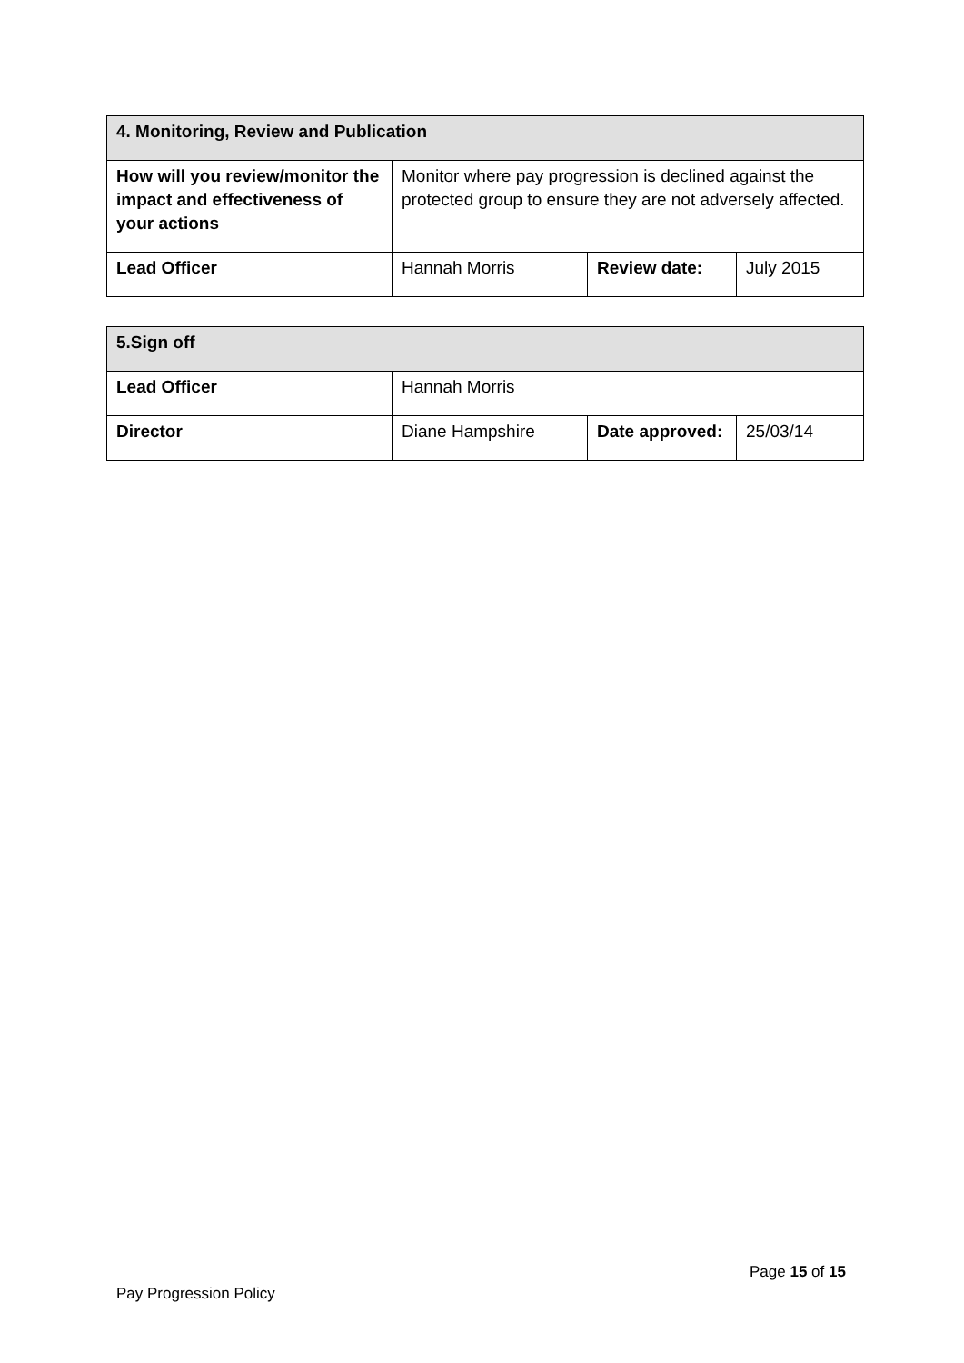| 4. Monitoring, Review and Publication | | | |
| --- | --- | --- | --- |
| How will you review/monitor the impact and effectiveness of your actions | Monitor where pay progression is declined against the protected group to ensure they are not adversely affected. | | |
| Lead Officer | Hannah Morris | Review date: | July 2015 |
| 5.Sign off | | | |
| --- | --- | --- | --- |
| Lead Officer | Hannah Morris | | |
| Director | Diane Hampshire | Date approved: | 25/03/14 |
Page 15 of 15
Pay Progression Policy